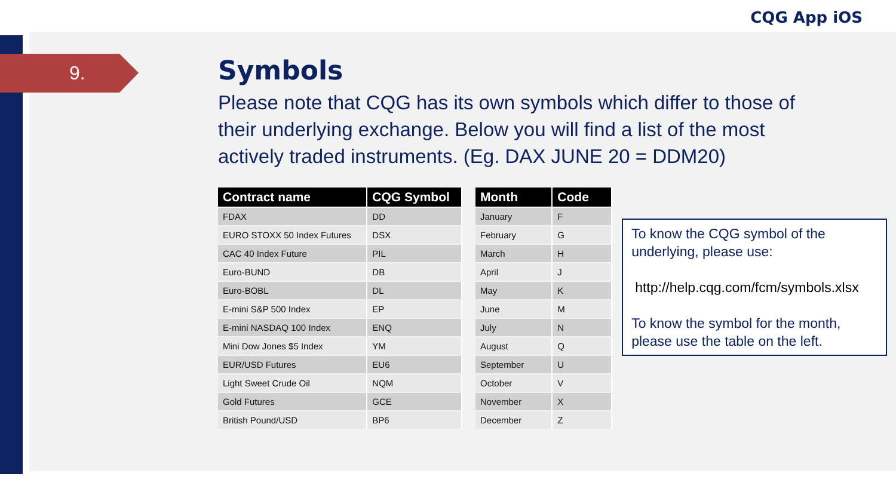CQG App iOS
9.
Symbols
Please note that CQG has its own symbols which differ to those of their underlying exchange. Below you will find a list of the most actively traded instruments. (Eg. DAX JUNE 20 = DDM20)
| Contract name | CQG Symbol |
| --- | --- |
| FDAX | DD |
| EURO STOXX 50 Index Futures | DSX |
| CAC 40 Index Future | PIL |
| Euro-BUND | DB |
| Euro-BOBL | DL |
| E-mini S&P 500 Index | EP |
| E-mini NASDAQ 100 Index | ENQ |
| Mini Dow Jones $5 Index | YM |
| EUR/USD Futures | EU6 |
| Light Sweet Crude Oil | NQM |
| Gold Futures | GCE |
| British Pound/USD | BP6 |
| Month | Code |
| --- | --- |
| January | F |
| February | G |
| March | H |
| April | J |
| May | K |
| June | M |
| July | N |
| August | Q |
| September | U |
| October | V |
| November | X |
| December | Z |
To know the CQG symbol of the underlying, please use:
http://help.cqg.com/fcm/symbols.xlsx
To know the symbol for the month, please use the table on the left.